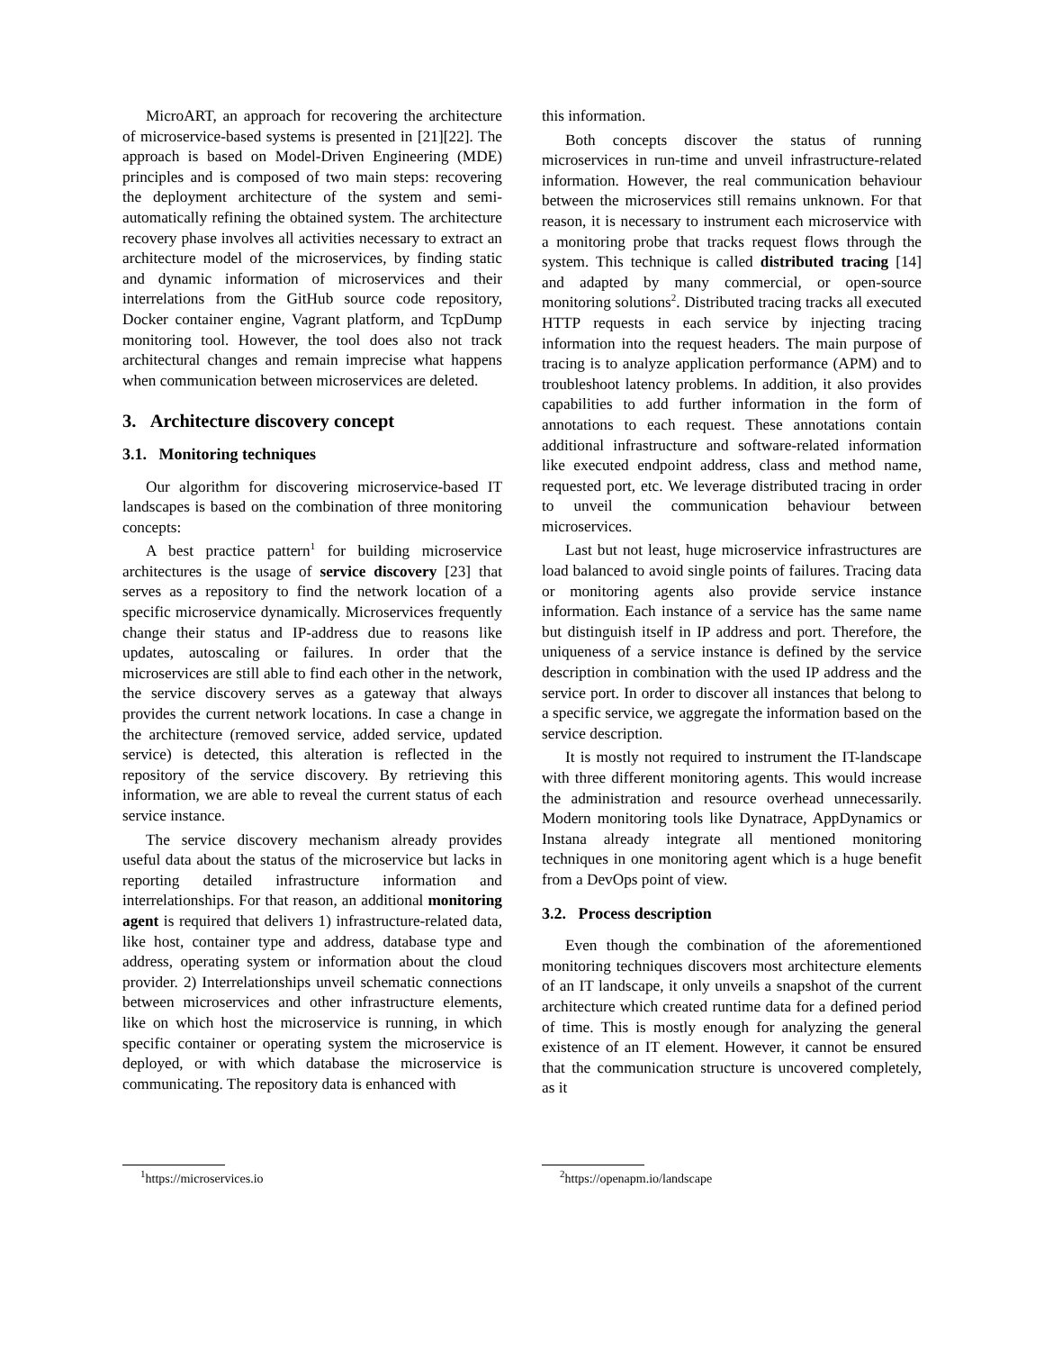MicroART, an approach for recovering the architecture of microservice-based systems is presented in [21][22]. The approach is based on Model-Driven Engineering (MDE) principles and is composed of two main steps: recovering the deployment architecture of the system and semi-automatically refining the obtained system. The architecture recovery phase involves all activities necessary to extract an architecture model of the microservices, by finding static and dynamic information of microservices and their interrelations from the GitHub source code repository, Docker container engine, Vagrant platform, and TcpDump monitoring tool. However, the tool does also not track architectural changes and remain imprecise what happens when communication between microservices are deleted.
3. Architecture discovery concept
3.1. Monitoring techniques
Our algorithm for discovering microservice-based IT landscapes is based on the combination of three monitoring concepts:
A best practice pattern<sup>1</sup> for building microservice architectures is the usage of service discovery [23] that serves as a repository to find the network location of a specific microservice dynamically. Microservices frequently change their status and IP-address due to reasons like updates, autoscaling or failures. In order that the microservices are still able to find each other in the network, the service discovery serves as a gateway that always provides the current network locations. In case a change in the architecture (removed service, added service, updated service) is detected, this alteration is reflected in the repository of the service discovery. By retrieving this information, we are able to reveal the current status of each service instance.
The service discovery mechanism already provides useful data about the status of the microservice but lacks in reporting detailed infrastructure information and interrelationships. For that reason, an additional monitoring agent is required that delivers 1) infrastructure-related data, like host, container type and address, database type and address, operating system or information about the cloud provider. 2) Interrelationships unveil schematic connections between microservices and other infrastructure elements, like on which host the microservice is running, in which specific container or operating system the microservice is deployed, or with which database the microservice is communicating. The repository data is enhanced with
<sup>1</sup> https://microservices.io
this information.
Both concepts discover the status of running microservices in run-time and unveil infrastructure-related information. However, the real communication behaviour between the microservices still remains unknown. For that reason, it is necessary to instrument each microservice with a monitoring probe that tracks request flows through the system. This technique is called distributed tracing [14] and adapted by many commercial, or open-source monitoring solutions<sup>2</sup>. Distributed tracing tracks all executed HTTP requests in each service by injecting tracing information into the request headers. The main purpose of tracing is to analyze application performance (APM) and to troubleshoot latency problems. In addition, it also provides capabilities to add further information in the form of annotations to each request. These annotations contain additional infrastructure and software-related information like executed endpoint address, class and method name, requested port, etc. We leverage distributed tracing in order to unveil the communication behaviour between microservices.
Last but not least, huge microservice infrastructures are load balanced to avoid single points of failures. Tracing data or monitoring agents also provide service instance information. Each instance of a service has the same name but distinguish itself in IP address and port. Therefore, the uniqueness of a service instance is defined by the service description in combination with the used IP address and the service port. In order to discover all instances that belong to a specific service, we aggregate the information based on the service description.
It is mostly not required to instrument the IT-landscape with three different monitoring agents. This would increase the administration and resource overhead unnecessarily. Modern monitoring tools like Dynatrace, AppDynamics or Instana already integrate all mentioned monitoring techniques in one monitoring agent which is a huge benefit from a DevOps point of view.
3.2. Process description
Even though the combination of the aforementioned monitoring techniques discovers most architecture elements of an IT landscape, it only unveils a snapshot of the current architecture which created runtime data for a defined period of time. This is mostly enough for analyzing the general existence of an IT element. However, it cannot be ensured that the communication structure is uncovered completely, as it
<sup>2</sup> https://openapm.io/landscape